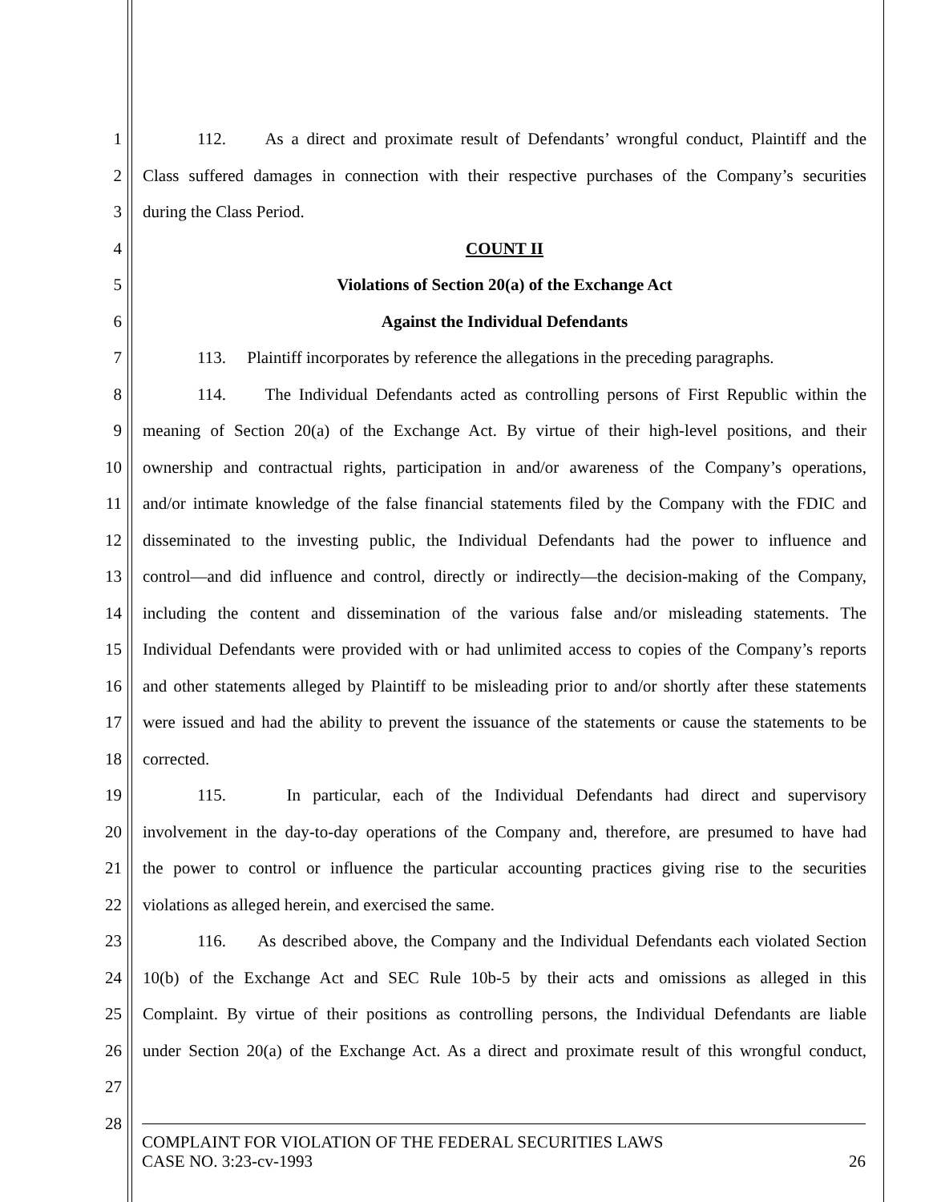1 112. As a direct and proximate result of Defendants’ wrongful conduct, Plaintiff and the
2 Class suffered damages in connection with their respective purchases of the Company’s securities
3 during the Class Period.
4 COUNT II
5 Violations of Section 20(a) of the Exchange Act
6 Against the Individual Defendants
7 113. Plaintiff incorporates by reference the allegations in the preceding paragraphs.
8 114. The Individual Defendants acted as controlling persons of First Republic within the
9 meaning of Section 20(a) of the Exchange Act. By virtue of their high-level positions, and their
10 ownership and contractual rights, participation in and/or awareness of the Company’s operations,
11 and/or intimate knowledge of the false financial statements filed by the Company with the FDIC and
12 disseminated to the investing public, the Individual Defendants had the power to influence and
13 control—and did influence and control, directly or indirectly—the decision-making of the Company,
14 including the content and dissemination of the various false and/or misleading statements. The
15 Individual Defendants were provided with or had unlimited access to copies of the Company’s reports
16 and other statements alleged by Plaintiff to be misleading prior to and/or shortly after these statements
17 were issued and had the ability to prevent the issuance of the statements or cause the statements to be
18 corrected.
19 115. In particular, each of the Individual Defendants had direct and supervisory
20 involvement in the day-to-day operations of the Company and, therefore, are presumed to have had
21 the power to control or influence the particular accounting practices giving rise to the securities
22 violations as alleged herein, and exercised the same.
23 116. As described above, the Company and the Individual Defendants each violated Section
24 10(b) of the Exchange Act and SEC Rule 10b-5 by their acts and omissions as alleged in this
25 Complaint. By virtue of their positions as controlling persons, the Individual Defendants are liable
26 under Section 20(a) of the Exchange Act. As a direct and proximate result of this wrongful conduct,
27
28
COMPLAINT FOR VIOLATION OF THE FEDERAL SECURITIES LAWS
CASE NO. 3:23-cv-1993 26